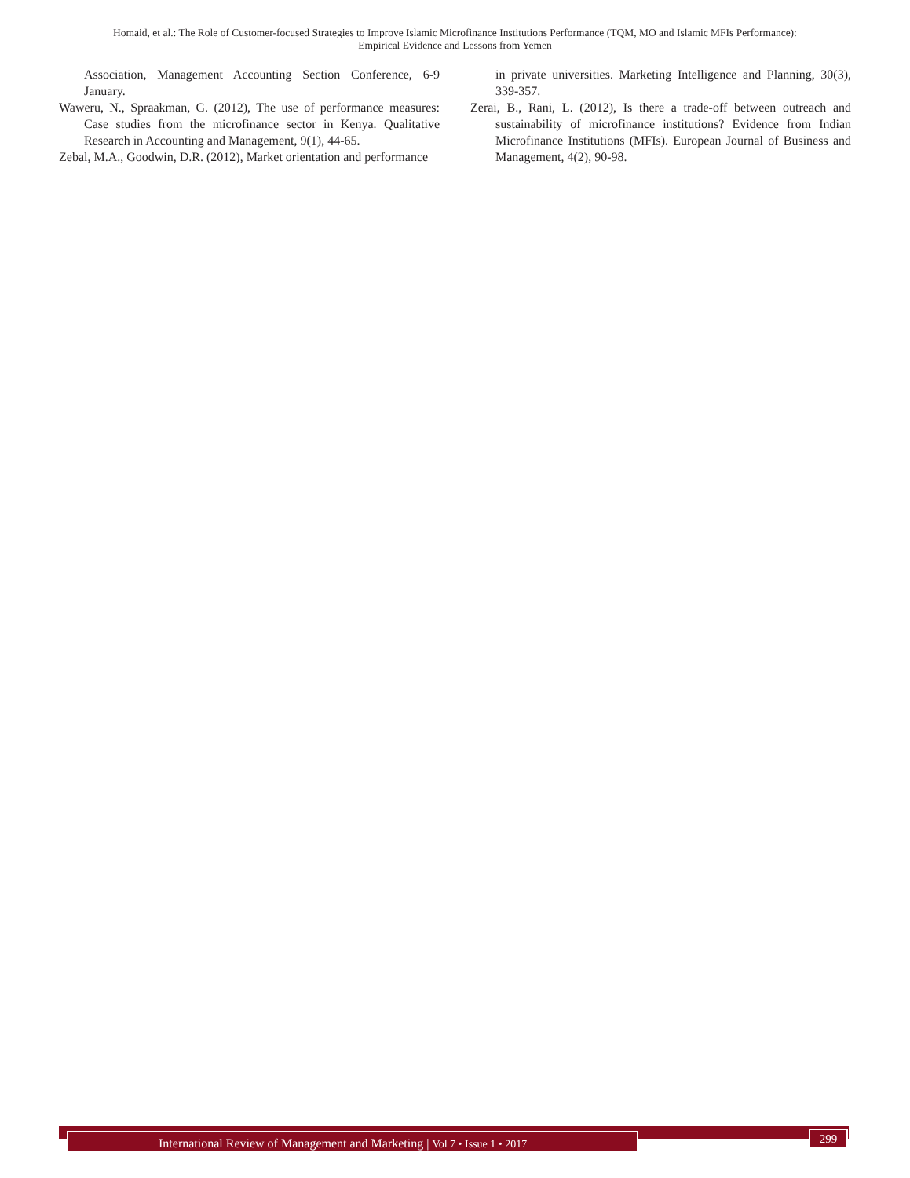Homaid, et al.: The Role of Customer-focused Strategies to Improve Islamic Microfinance Institutions Performance (TQM, MO and Islamic MFIs Performance):
Empirical Evidence and Lessons from Yemen
Association, Management Accounting Section Conference, 6-9 January.
Waweru, N., Spraakman, G. (2012), The use of performance measures: Case studies from the microfinance sector in Kenya. Qualitative Research in Accounting and Management, 9(1), 44-65.
Zebal, M.A., Goodwin, D.R. (2012), Market orientation and performance
in private universities. Marketing Intelligence and Planning, 30(3), 339-357.
Zerai, B., Rani, L. (2012), Is there a trade-off between outreach and sustainability of microfinance institutions? Evidence from Indian Microfinance Institutions (MFIs). European Journal of Business and Management, 4(2), 90-98.
International Review of Management and Marketing | Vol 7 • Issue 1 • 2017 299